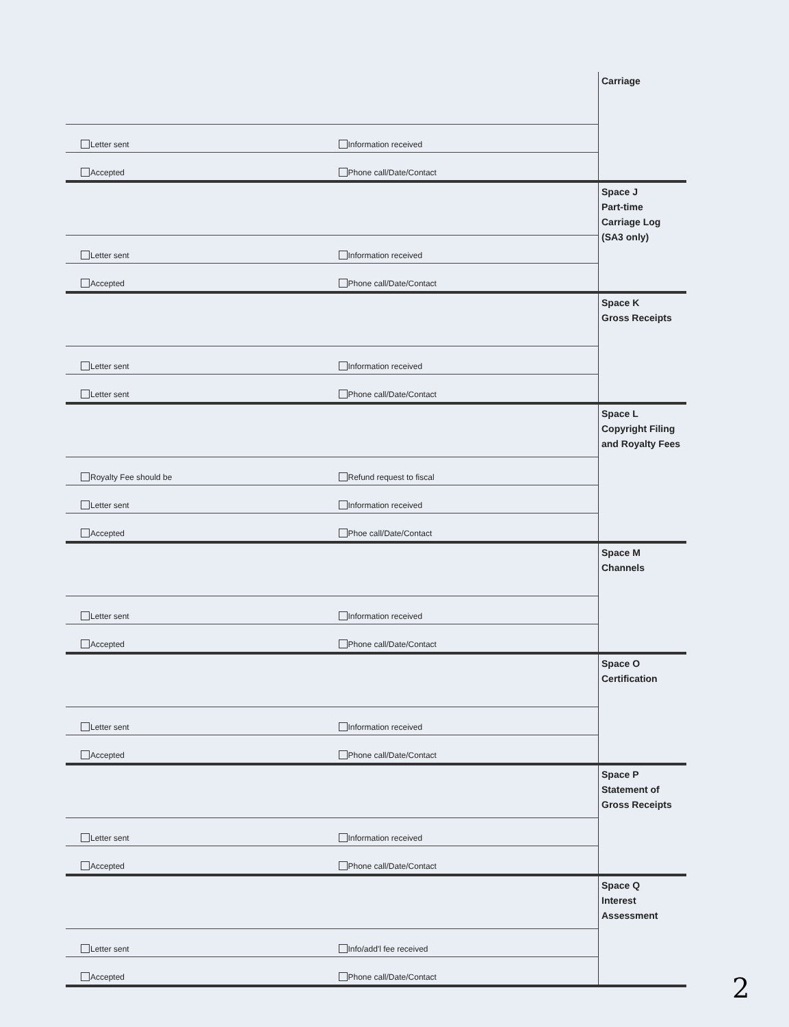| | | Carriage |
| Letter sent | Information received | |
| Accepted | Phone call/Date/Contact | |
| | | Space J Part-time Carriage Log (SA3 only) |
| Letter sent | Information received | |
| Accepted | Phone call/Date/Contact | |
| | | Space K Gross Receipts |
| Letter sent | Information received | |
| Letter sent | Phone call/Date/Contact | |
| | | Space L Copyright Filing and Royalty Fees |
| Royalty Fee should be | Refund request to fiscal | |
| Letter sent | Information received | |
| Accepted | Phoe call/Date/Contact | |
| | | Space M Channels |
| Letter sent | Information received | |
| Accepted | Phone call/Date/Contact | |
| | | Space O Certification |
| Letter sent | Information received | |
| Accepted | Phone call/Date/Contact | |
| | | Space P Statement of Gross Receipts |
| Letter sent | Information received | |
| Accepted | Phone call/Date/Contact | |
| | | Space Q Interest Assessment |
| Letter sent | Info/add'l fee received | |
| Accepted | Phone call/Date/Contact | |
2